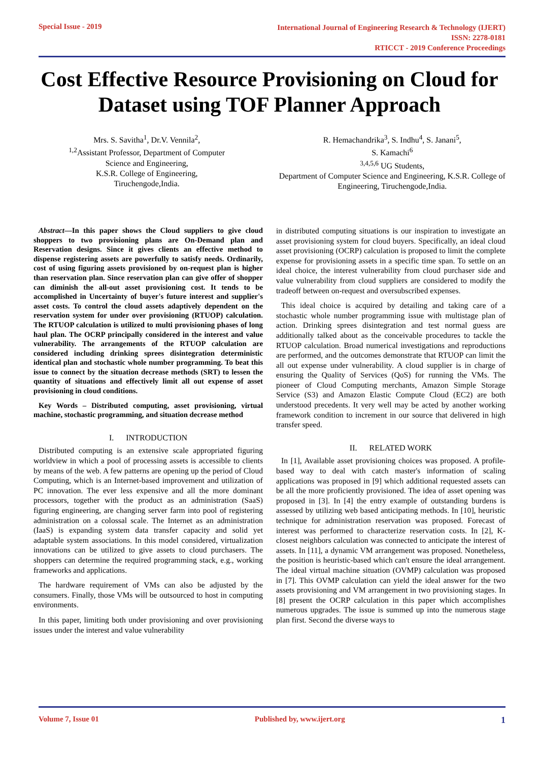Special Issue - 2019
International Journal of Engineering Research & Technology (IJERT)
ISSN: 2278-0181
RTICCT - 2019 Conference Proceedings
Cost Effective Resource Provisioning on Cloud for Dataset using TOF Planner Approach
Mrs. S. Savitha<sup>1</sup>, Dr.V. Vennila<sup>2</sup>,
<sup>1,2</sup>Assistant Professor, Department of Computer
Science and Engineering,
K.S.R. College of Engineering,
Tiruchengode,India.
R. Hemachandrika<sup>3</sup>, S. Indhu<sup>4</sup>, S. Janani<sup>5</sup>,
S. Kamachi<sup>6</sup>
<sup>3,4,5,6</sup> UG Students,
Department of Computer Science and Engineering, K.S.R. College of Engineering, Tiruchengode,India.
Abstract—In this paper shows the Cloud suppliers to give cloud shoppers to two provisioning plans are On-Demand plan and Reservation designs. Since it gives clients an effective method to dispense registering assets are powerfully to satisfy needs. Ordinarily, cost of using figuring assets provisioned by on-request plan is higher than reservation plan. Since reservation plan can give offer of shopper can diminish the all-out asset provisioning cost. It tends to be accomplished in Uncertainty of buyer's future interest and supplier's asset costs. To control the cloud assets adaptively dependent on the reservation system for under over provisioning (RTUOP) calculation. The RTUOP calculation is utilized to multi provisioning phases of long haul plan. The OCRP principally considered in the interest and value vulnerability. The arrangements of the RTUOP calculation are considered including drinking sprees disintegration deterministic identical plan and stochastic whole number programming. To beat this issue to connect by the situation decrease methods (SRT) to lessen the quantity of situations and effectively limit all out expense of asset provisioning in cloud conditions.
Key Words – Distributed computing, asset provisioning, virtual machine, stochastic programming, and situation decrease method
I. INTRODUCTION
Distributed computing is an extensive scale appropriated figuring worldview in which a pool of processing assets is accessible to clients by means of the web. A few patterns are opening up the period of Cloud Computing, which is an Internet-based improvement and utilization of PC innovation. The ever less expensive and all the more dominant processors, together with the product as an administration (SaaS) figuring engineering, are changing server farm into pool of registering administration on a colossal scale. The Internet as an administration (IaaS) is expanding system data transfer capacity and solid yet adaptable system associations. In this model considered, virtualization innovations can be utilized to give assets to cloud purchasers. The shoppers can determine the required programming stack, e.g., working frameworks and applications.
The hardware requirement of VMs can also be adjusted by the consumers. Finally, those VMs will be outsourced to host in computing environments.
In this paper, limiting both under provisioning and over provisioning issues under the interest and value vulnerability
in distributed computing situations is our inspiration to investigate an asset provisioning system for cloud buyers. Specifically, an ideal cloud asset provisioning (OCRP) calculation is proposed to limit the complete expense for provisioning assets in a specific time span. To settle on an ideal choice, the interest vulnerability from cloud purchaser side and value vulnerability from cloud suppliers are considered to modify the tradeoff between on-request and oversubscribed expenses.
This ideal choice is acquired by detailing and taking care of a stochastic whole number programming issue with multistage plan of action. Drinking sprees disintegration and test normal guess are additionally talked about as the conceivable procedures to tackle the RTUOP calculation. Broad numerical investigations and reproductions are performed, and the outcomes demonstrate that RTUOP can limit the all out expense under vulnerability. A cloud supplier is in charge of ensuring the Quality of Services (QoS) for running the VMs. The pioneer of Cloud Computing merchants, Amazon Simple Storage Service (S3) and Amazon Elastic Compute Cloud (EC2) are both understood precedents. It very well may be acted by another working framework condition to increment in our source that delivered in high transfer speed.
II. RELATED WORK
In [1], Available asset provisioning choices was proposed. A profile-based way to deal with catch master's information of scaling applications was proposed in [9] which additional requested assets can be all the more proficiently provisioned. The idea of asset opening was proposed in [3]. In [4] the entry example of outstanding burdens is assessed by utilizing web based anticipating methods. In [10], heuristic technique for administration reservation was proposed. Forecast of interest was performed to characterize reservation costs. In [2], K-closest neighbors calculation was connected to anticipate the interest of assets. In [11], a dynamic VM arrangement was proposed. Nonetheless, the position is heuristic-based which can't ensure the ideal arrangement. The ideal virtual machine situation (OVMP) calculation was proposed in [7]. This OVMP calculation can yield the ideal answer for the two assets provisioning and VM arrangement in two provisioning stages. In [8] present the OCRP calculation in this paper which accomplishes numerous upgrades. The issue is summed up into the numerous stage plan first. Second the diverse ways to
Volume 7, Issue 01 Published by, www.ijert.org 1